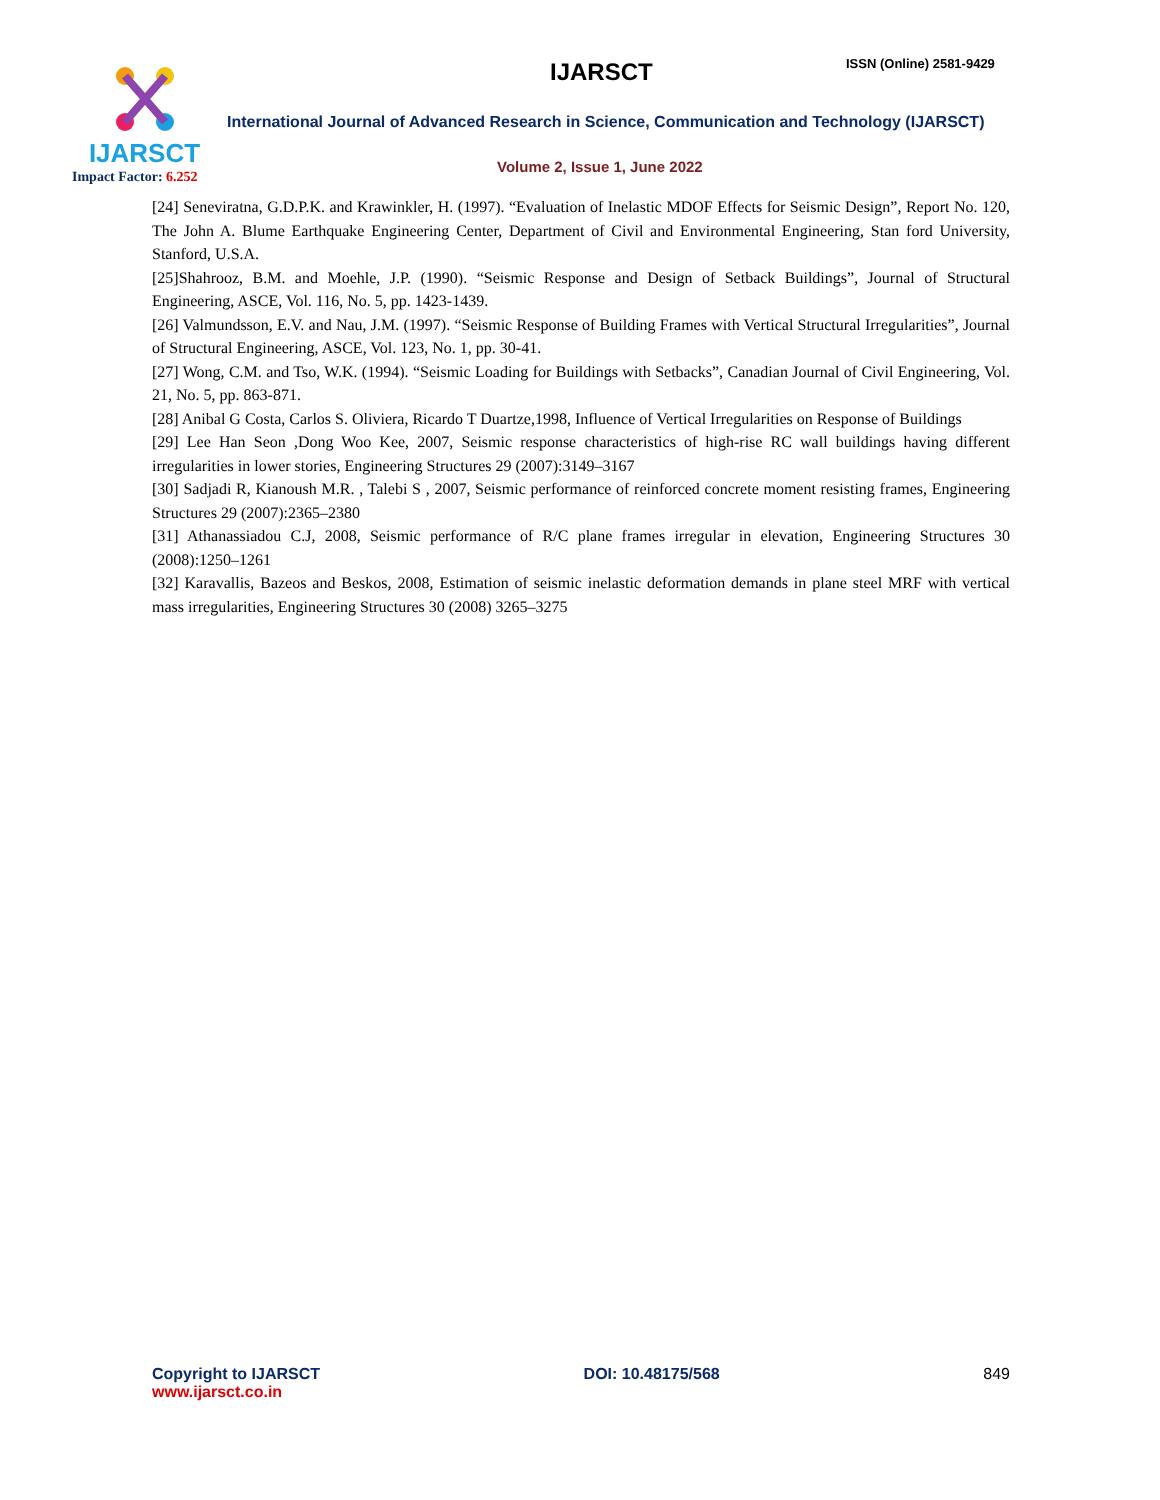IJARSCT
Impact Factor: 6.252
IJARSCT ISSN (Online) 2581-9429
International Journal of Advanced Research in Science, Communication and Technology (IJARSCT)
Volume 2, Issue 1, June 2022
[24] Seneviratna, G.D.P.K. and Krawinkler, H. (1997). “Evaluation of Inelastic MDOF Effects for Seismic Design”, Report No. 120, The John A. Blume Earthquake Engineering Center, Department of Civil and Environmental Engineering, Stan ford University, Stanford, U.S.A.
[25]Shahrooz, B.M. and Moehle, J.P. (1990). “Seismic Response and Design of Setback Buildings”, Journal of Structural Engineering, ASCE, Vol. 116, No. 5, pp. 1423-1439.
[26] Valmundsson, E.V. and Nau, J.M. (1997). “Seismic Response of Building Frames with Vertical Structural Irregularities”, Journal of Structural Engineering, ASCE, Vol. 123, No. 1, pp. 30-41.
[27] Wong, C.M. and Tso, W.K. (1994). “Seismic Loading for Buildings with Setbacks”, Canadian Journal of Civil Engineering, Vol. 21, No. 5, pp. 863-871.
[28] Anibal G Costa, Carlos S. Oliviera, Ricardo T Duartze,1998, Influence of Vertical Irregularities on Response of Buildings
[29] Lee Han Seon ,Dong Woo Kee, 2007, Seismic response characteristics of high-rise RC wall buildings having different irregularities in lower stories, Engineering Structures 29 (2007):3149–3167
[30] Sadjadi R, Kianoush M.R. , Talebi S , 2007, Seismic performance of reinforced concrete moment resisting frames, Engineering Structures 29 (2007):2365–2380
[31] Athanassiadou C.J, 2008, Seismic performance of R/C plane frames irregular in elevation, Engineering Structures 30 (2008):1250–1261
[32] Karavallis, Bazeos and Beskos, 2008, Estimation of seismic inelastic deformation demands in plane steel MRF with vertical mass irregularities, Engineering Structures 30 (2008) 3265–3275
Copyright to IJARSCT
www.ijarsct.co.in
DOI: 10.48175/568 849